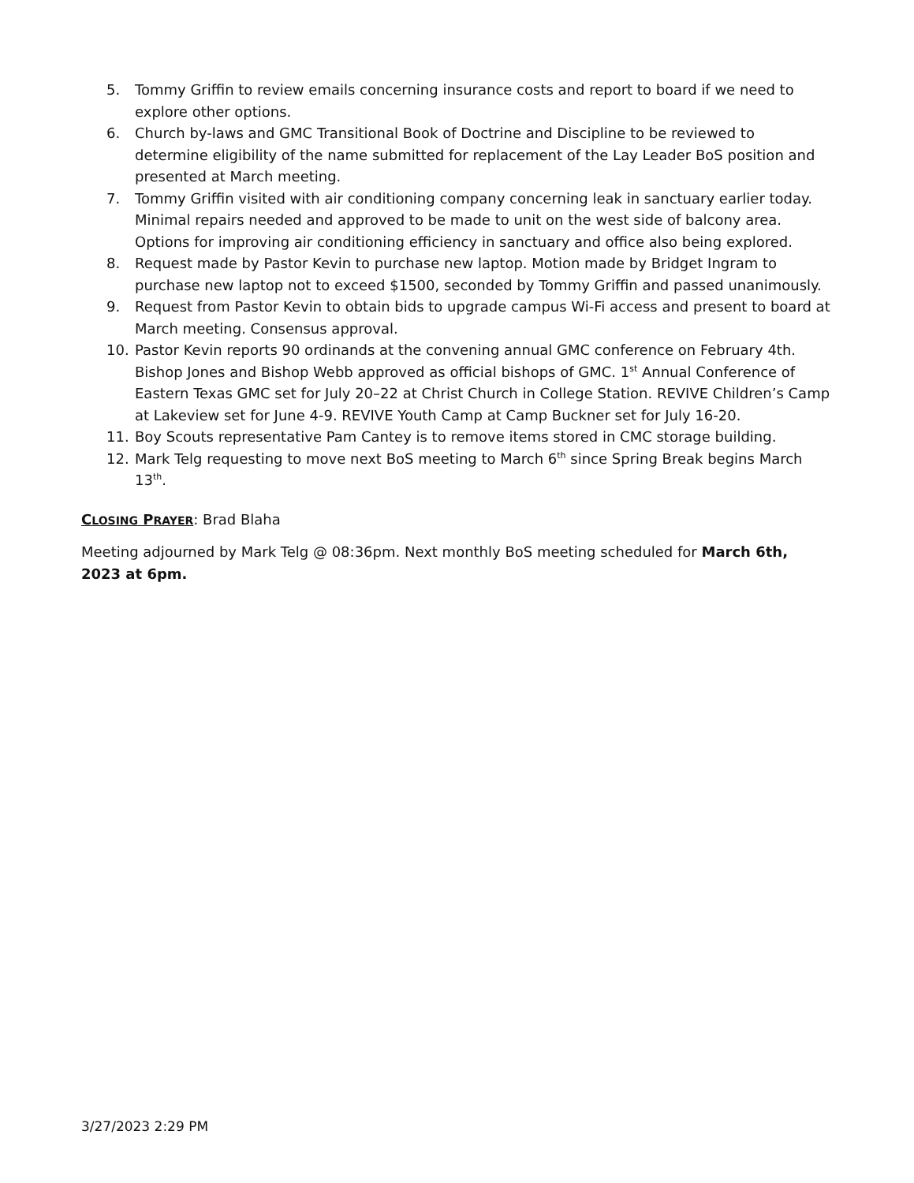5. Tommy Griffin to review emails concerning insurance costs and report to board if we need to explore other options.
6. Church by-laws and GMC Transitional Book of Doctrine and Discipline to be reviewed to determine eligibility of the name submitted for replacement of the Lay Leader BoS position and presented at March meeting.
7. Tommy Griffin visited with air conditioning company concerning leak in sanctuary earlier today. Minimal repairs needed and approved to be made to unit on the west side of balcony area. Options for improving air conditioning efficiency in sanctuary and office also being explored.
8. Request made by Pastor Kevin to purchase new laptop. Motion made by Bridget Ingram to purchase new laptop not to exceed $1500, seconded by Tommy Griffin and passed unanimously.
9. Request from Pastor Kevin to obtain bids to upgrade campus Wi-Fi access and present to board at March meeting. Consensus approval.
10. Pastor Kevin reports 90 ordinands at the convening annual GMC conference on February 4th. Bishop Jones and Bishop Webb approved as official bishops of GMC. 1<sup>st</sup> Annual Conference of Eastern Texas GMC set for July 20–22 at Christ Church in College Station. REVIVE Children’s Camp at Lakeview set for June 4-9. REVIVE Youth Camp at Camp Buckner set for July 16-20.
11. Boy Scouts representative Pam Cantey is to remove items stored in CMC storage building.
12. Mark Telg requesting to move next BoS meeting to March 6<sup>th</sup> since Spring Break begins March 13<sup>th</sup>.
CLOSING PRAYER: Brad Blaha
Meeting adjourned by Mark Telg @ 08:36pm. Next monthly BoS meeting scheduled for March 6th, 2023 at 6pm.
3/27/2023 2:29 PM